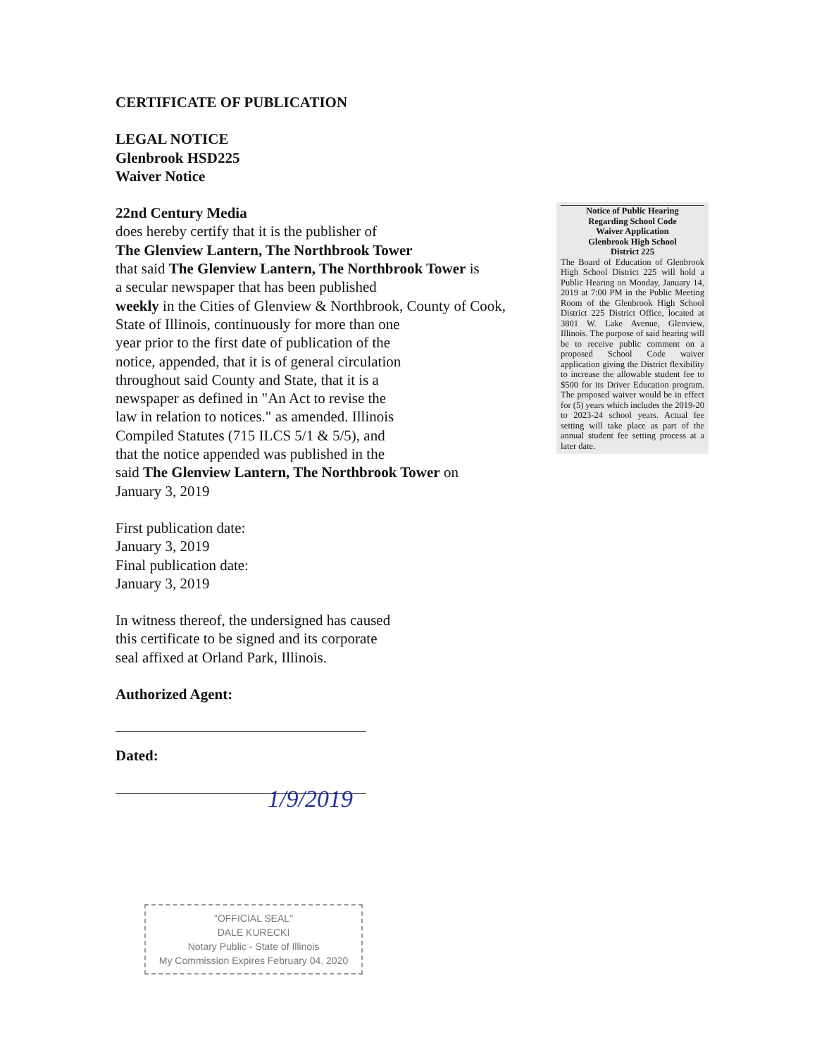CERTIFICATE OF PUBLICATION
LEGAL NOTICE
Glenbrook HSD225
Waiver Notice
22nd Century Media
does hereby certify that it is the publisher of
The Glenview Lantern, The Northbrook Tower
that said The Glenview Lantern, The Northbrook Tower is
a secular newspaper that has been published
weekly in the Cities of Glenview & Northbrook, County of Cook,
State of Illinois, continuously for more than one
year prior to the first date of publication of the
notice, appended, that it is of general circulation
throughout said County and State, that it is a
newspaper as defined in "An Act to revise the
law in relation to notices." as amended. Illinois
Compiled Statutes (715 ILCS 5/1 & 5/5), and
that the notice appended was published in the
said The Glenview Lantern, The Northbrook Tower on
January 3, 2019
First publication date:
January 3, 2019
Final publication date:
January 3, 2019
In witness thereof, the undersigned has caused
this certificate to be signed and its corporate
seal affixed at Orland Park, Illinois.
Authorized Agent:
Dated:
1/9/2019
Notice of Public Hearing
Regarding School Code
Waiver Application
Glenbrook High School
District 225
The Board of Education of Glenbrook High School District 225 will hold a Public Hearing on Monday, January 14, 2019 at 7:00 PM in the Public Meeting Room of the Glenbrook High School District 225 District Office, located at 3801 W. Lake Avenue, Glenview, Illinois. The purpose of said hearing will be to receive public comment on a proposed School Code waiver application giving the District flexibility to increase the allowable student fee to $500 for its Driver Education program. The proposed waiver would be in effect for (5) years which includes the 2019-20 to 2023-24 school years. Actual fee setting will take place as part of the annual student fee setting process at a later date.
"OFFICIAL SEAL"
DALE KURECKI
Notary Public - State of Illinois
My Commission Expires February 04, 2020